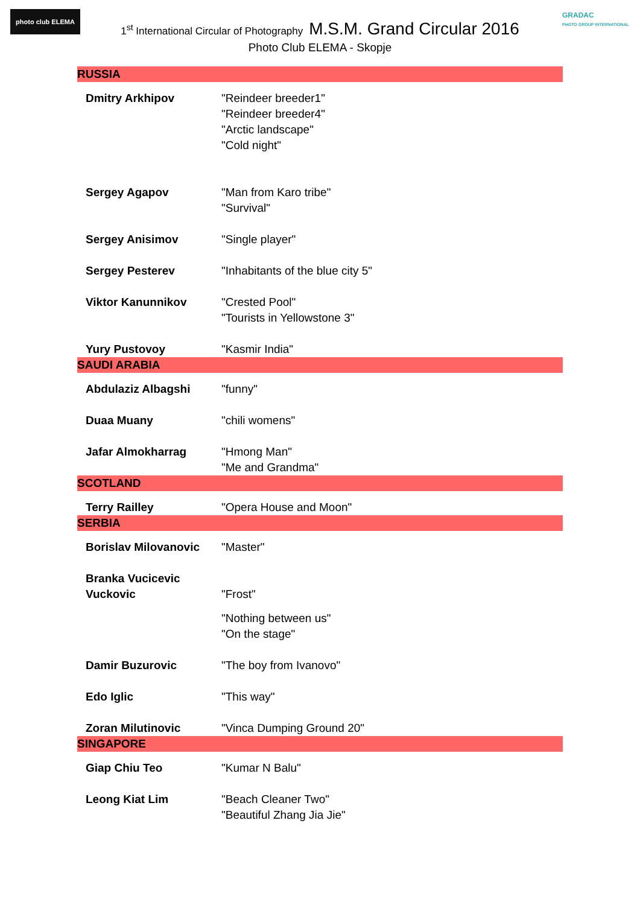photo club ELEMA
GRADAC
PHOTO GROUP INTERNATIONAL
1<sup>st</sup> International Circular of Photography M.S.M. Grand Circular 2016
Photo Club ELEMA - Skopje
| RUSSIA | |
| Dmitry Arkhipov | "Reindeer breeder1" "Reindeer breeder4" "Arctic landscape" "Cold night" |
| Sergey Agapov | "Man from Karo tribe" "Survival" |
| Sergey Anisimov | "Single player" |
| Sergey Pesterev | "Inhabitants of the blue city 5" |
| Viktor Kanunnikov | "Crested Pool" "Tourists in Yellowstone 3" |
| Yury Pustovoy | "Kasmir India" |
| SAUDI ARABIA | |
| Abdulaziz Albagshi | "funny" |
| Duaa Muany | "chili womens" |
| Jafar Almokharrag | "Hmong Man" "Me and Grandma" |
| SCOTLAND | |
| Terry Railley | "Opera House and Moon" |
| SERBIA | |
| Borislav Milovanovic | "Master" |
| Branka Vucicevic Vuckovic | "Frost" "Nothing between us" "On the stage" |
| Damir Buzurovic | "The boy from Ivanovo" |
| Edo Iglic | "This way" |
| Zoran Milutinovic | "Vinca Dumping Ground 20" |
| SINGAPORE | |
| Giap Chiu Teo | "Kumar N Balu" |
| Leong Kiat Lim | "Beach Cleaner Two" "Beautiful Zhang Jia Jie" |